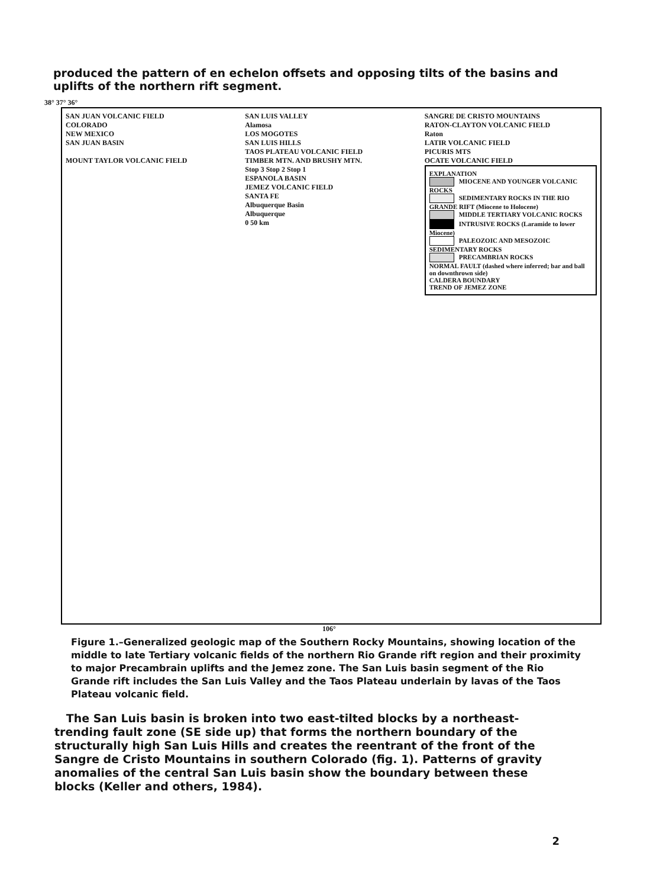produced the pattern of en echelon offsets and opposing tilts of the basins and uplifts of the northern rift segment.
38° 37° 36°
SAN JUAN VOLCANIC FIELD
COLORADO
NEW MEXICO
SAN JUAN BASIN
MOUNT TAYLOR VOLCANIC FIELD
SAN LUIS VALLEY
Alamosa
LOS MOGOTES
SAN LUIS HILLS
TAOS PLATEAU VOLCANIC FIELD
TIMBER MTN. AND BRUSHY MTN.
Stop 3 Stop 2 Stop 1
ESPANOLA BASIN
JEMEZ VOLCANIC FIELD
SANTA FE
Albuquerque Basin
Albuquerque
0 50 km
SANGRE DE CRISTO MOUNTAINS
RATON-CLAYTON VOLCANIC FIELD
Raton
LATIR VOLCANIC FIELD
PICURIS MTS
OCATE VOLCANIC FIELD
EXPLANATION
MIOCENE AND YOUNGER VOLCANIC ROCKS
SEDIMENTARY ROCKS IN THE RIO GRANDE RIFT (Miocene to Holocene)
MIDDLE TERTIARY VOLCANIC ROCKS
INTRUSIVE ROCKS (Laramide to lower Miocene)
PALEOZOIC AND MESOZOIC SEDIMENTARY ROCKS
PRECAMBRIAN ROCKS
NORMAL FAULT (dashed where inferred; bar and ball on downthrown side)
CALDERA BOUNDARY
TREND OF JEMEZ ZONE
106°
Figure 1.–Generalized geologic map of the Southern Rocky Mountains, showing location of the middle to late Tertiary volcanic fields of the northern Rio Grande rift region and their proximity to major Precambrain uplifts and the Jemez zone. The San Luis basin segment of the Rio Grande rift includes the San Luis Valley and the Taos Plateau underlain by lavas of the Taos Plateau volcanic field.
The San Luis basin is broken into two east-tilted blocks by a northeast-trending fault zone (SE side up) that forms the northern boundary of the structurally high San Luis Hills and creates the reentrant of the front of the Sangre de Cristo Mountains in southern Colorado (fig. 1). Patterns of gravity anomalies of the central San Luis basin show the boundary between these blocks (Keller and others, 1984).
2